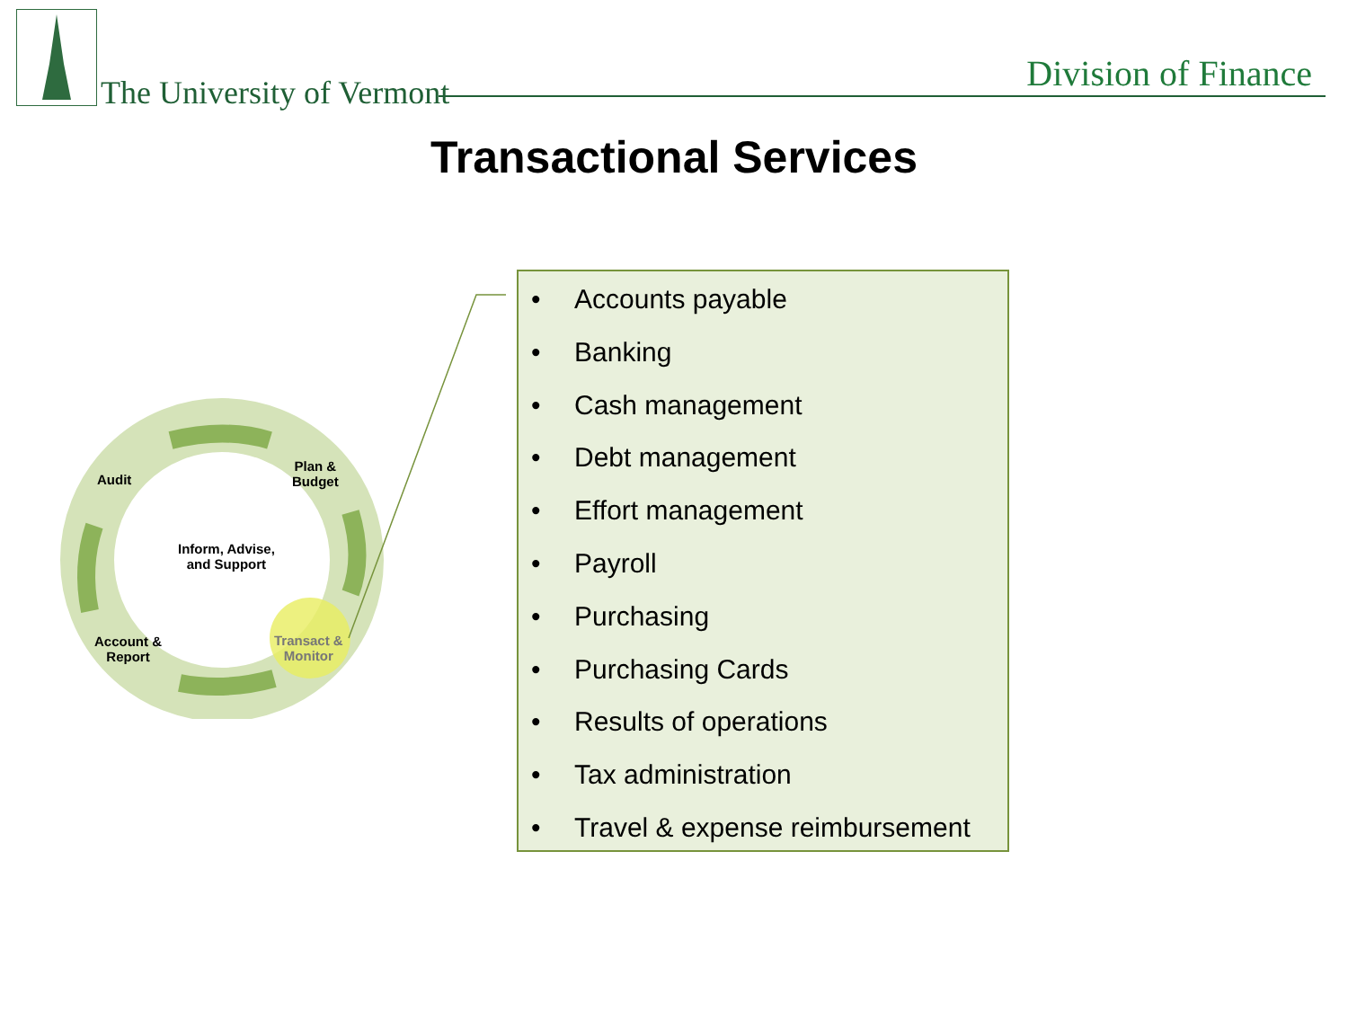The University of Vermont Division of Finance
Transactional Services
Audit
Plan &
Budget
Inform, Advise,
and Support
Account &
Report
Transact &
Monitor
• Accounts payable
• Banking
• Cash management
• Debt management
• Effort management
• Payroll
• Purchasing
• Purchasing Cards
• Results of operations
• Tax administration
• Travel & expense reimbursement